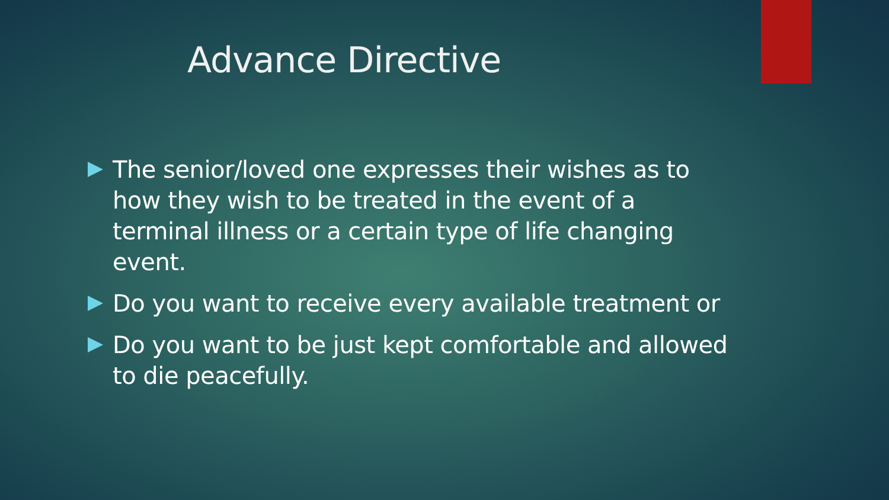Advance Directive
The senior/loved one expresses their wishes as to how they wish to be treated in the event of a terminal illness or a certain type of life changing event.
Do you want to receive every available treatment or
Do you want to be just kept comfortable and allowed to die peacefully.